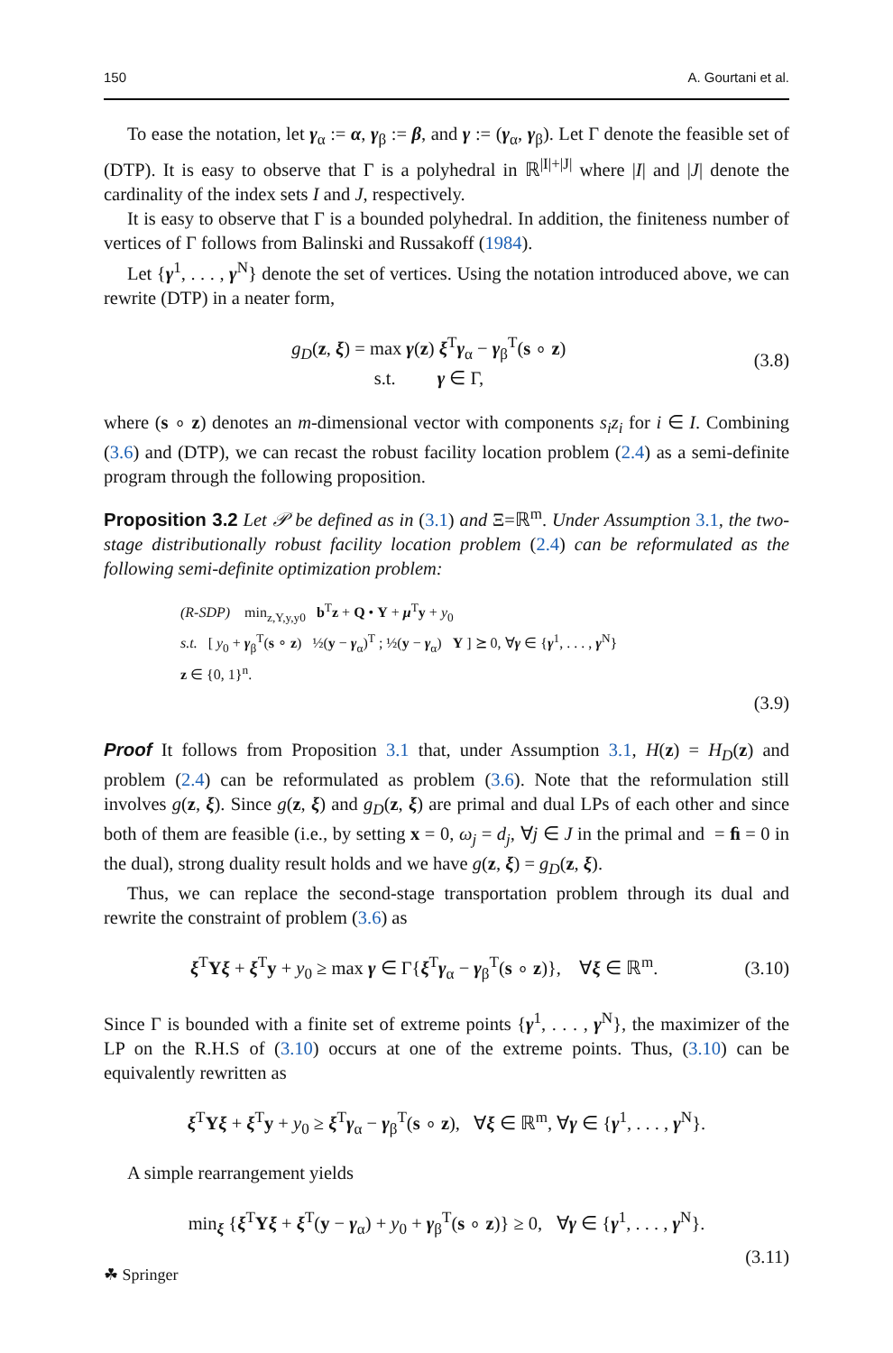150 A. Gourtani et al.
To ease the notation, let γ<sub>α</sub> := α, γ<sub>β</sub> := β, and γ := (γ<sub>α</sub>, γ<sub>β</sub>). Let Γ denote the feasible set of (DTP). It is easy to observe that Γ is a polyhedral in ℝ<sup>|I|+|J|</sup> where |I| and |J| denote the cardinality of the index sets I and J, respectively.
It is easy to observe that Γ is a bounded polyhedral. In addition, the finiteness number of vertices of Γ follows from Balinski and Russakoff (1984).
Let {γ<sup>1</sup>, . . . , γ<sup>N</sup>} denote the set of vertices. Using the notation introduced above, we can rewrite (DTP) in a neater form,
g<sub>D</sub>(z, ξ) = max γ(z) ξ<sup>T</sup>γ<sub>α</sub> − γ<sub>β</sub><sup>T</sup>(s ∘ z)
s.t. γ ∈ Γ,
(3.8)
where (s ∘ z) denotes an m-dimensional vector with components s<sub>i</sub>z<sub>i</sub> for i ∈ I. Combining (3.6) and (DTP), we can recast the robust facility location problem (2.4) as a semi-definite program through the following proposition.
Proposition 3.2 Let 𝒫 be defined as in (3.1) and Ξ=ℝ<sup>m</sup>. Under Assumption 3.1, the two-stage distributionally robust facility location problem (2.4) can be reformulated as the following semi-definite optimization problem:
(R-SDP) min<sub>z,Y,y,y0</sub> b<sup>T</sup>z + Q • Y + μ<sup>T</sup>y + y<sub>0</sub>
s.t. [ y<sub>0</sub> + γ<sub>β</sub><sup>T</sup>(s ∘ z) ½(y − γ<sub>α</sub>)<sup>T</sup> ; ½(y − γ<sub>α</sub>) Y ] ⪰ 0, ∀γ ∈ {γ<sup>1</sup>, . . . , γ<sup>N</sup>}
z ∈ {0, 1}<sup>n</sup>.
(3.9)
Proof It follows from Proposition 3.1 that, under Assumption 3.1, H(z) = H<sub>D</sub>(z) and problem (2.4) can be reformulated as problem (3.6). Note that the reformulation still involves g(z, ξ). Since g(z, ξ) and g<sub>D</sub>(z, ξ) are primal and dual LPs of each other and since both of them are feasible (i.e., by setting x = 0, ω<sub>j</sub> = d<sub>j</sub>, ∀j ∈ J in the primal and = ﬁ = 0 in the dual), strong duality result holds and we have g(z, ξ) = g<sub>D</sub>(z, ξ).
Thus, we can replace the second-stage transportation problem through its dual and rewrite the constraint of problem (3.6) as
ξ<sup>T</sup>Yξ + ξ<sup>T</sup>y + y<sub>0</sub> ≥ max γ ∈ Γ{ξ<sup>T</sup>γ<sub>α</sub> − γ<sub>β</sub><sup>T</sup>(s ∘ z)}, ∀ξ ∈ ℝ<sup>m</sup>.
(3.10)
Since Γ is bounded with a finite set of extreme points {γ<sup>1</sup>, . . . , γ<sup>N</sup>}, the maximizer of the LP on the R.H.S of (3.10) occurs at one of the extreme points. Thus, (3.10) can be equivalently rewritten as
ξ<sup>T</sup>Yξ + ξ<sup>T</sup>y + y<sub>0</sub> ≥ ξ<sup>T</sup>γ<sub>α</sub> − γ<sub>β</sub><sup>T</sup>(s ∘ z), ∀ξ ∈ ℝ<sup>m</sup>, ∀γ ∈ {γ<sup>1</sup>, . . . , γ<sup>N</sup>}.
A simple rearrangement yields
min<sub>ξ</sub> {ξ<sup>T</sup>Yξ + ξ<sup>T</sup>(y − γ<sub>α</sub>) + y<sub>0</sub> + γ<sub>β</sub><sup>T</sup>(s ∘ z)} ≥ 0, ∀γ ∈ {γ<sup>1</sup>, . . . , γ<sup>N</sup>}.
(3.11)
☘ Springer